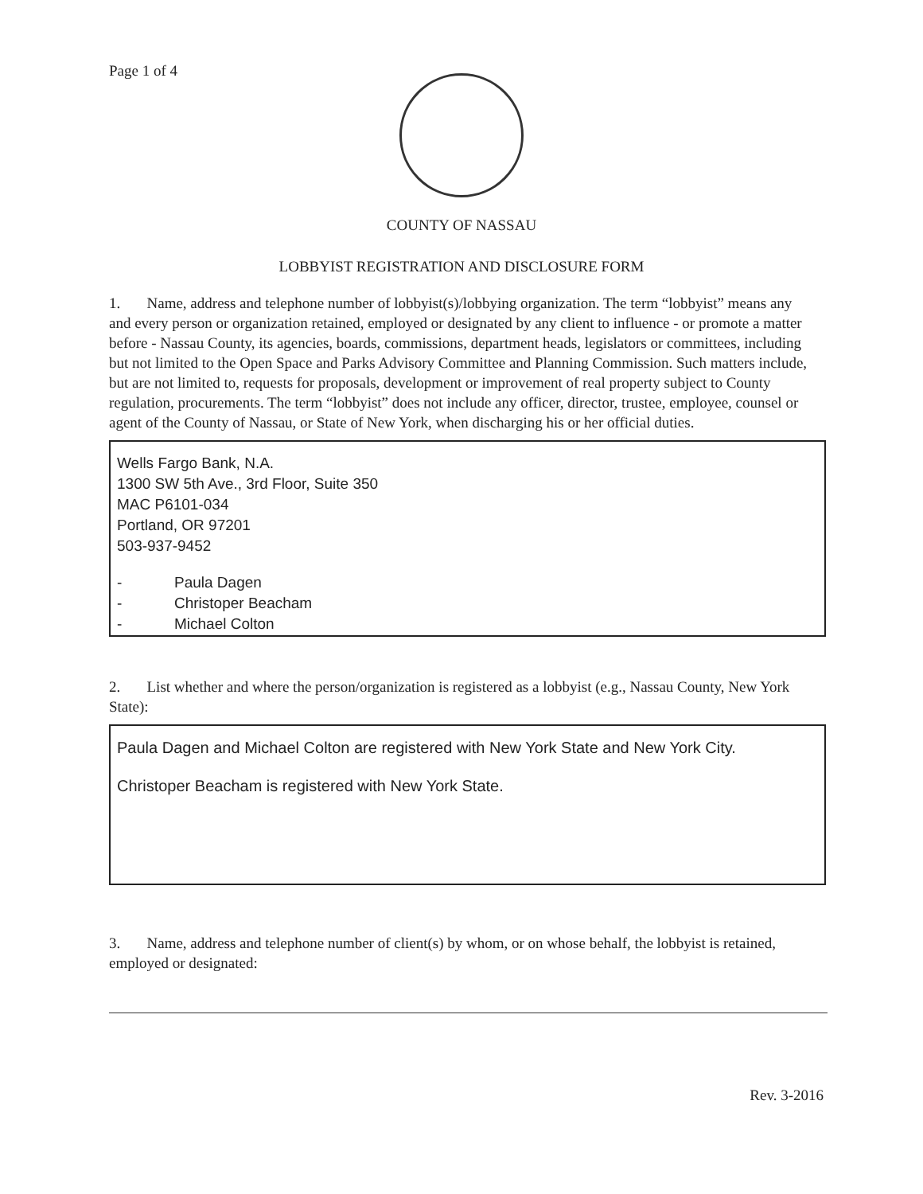Page 1 of 4
COUNTY OF NASSAU
LOBBYIST REGISTRATION AND DISCLOSURE FORM
1. Name, address and telephone number of lobbyist(s)/lobbying organization. The term “lobbyist” means any and every person or organization retained, employed or designated by any client to influence - or promote a matter before - Nassau County, its agencies, boards, commissions, department heads, legislators or committees, including but not limited to the Open Space and Parks Advisory Committee and Planning Commission. Such matters include, but are not limited to, requests for proposals, development or improvement of real property subject to County regulation, procurements. The term “lobbyist” does not include any officer, director, trustee, employee, counsel or agent of the County of Nassau, or State of New York, when discharging his or her official duties.
Wells Fargo Bank, N.A.
1300 SW 5th Ave., 3rd Floor, Suite 350
MAC P6101-034
Portland, OR 97201
503-937-9452
- Paula Dagen - Christoper Beacham - Michael Colton
2. List whether and where the person/organization is registered as a lobbyist (e.g., Nassau County, New York State):
Paula Dagen and Michael Colton are registered with New York State and New York City.
Christoper Beacham is registered with New York State.
3. Name, address and telephone number of client(s) by whom, or on whose behalf, the lobbyist is retained, employed or designated:
Rev. 3-2016